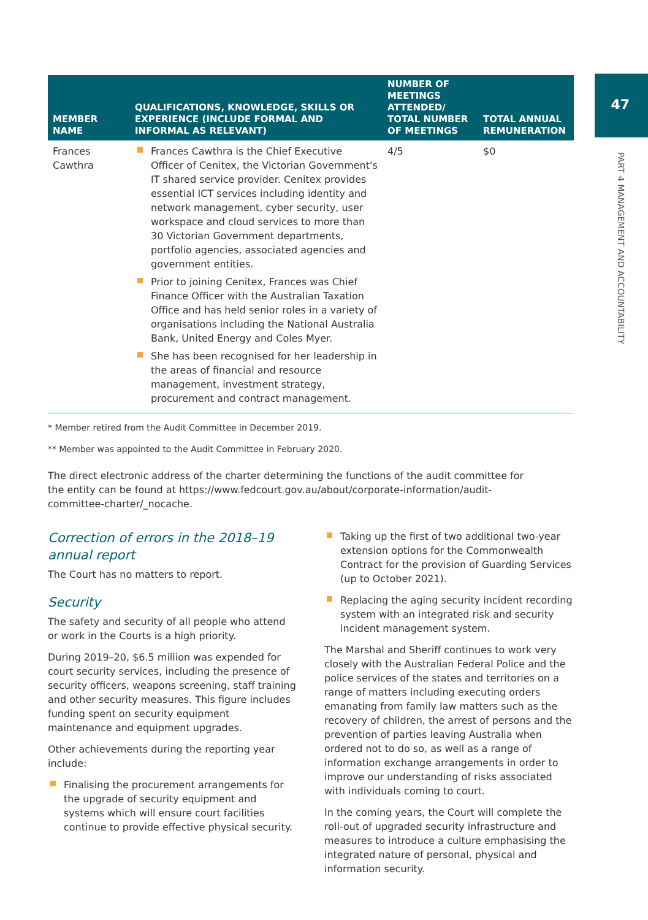47
PART 4 MANAGEMENT AND ACCOUNTABILITY
| MEMBER NAME | QUALIFICATIONS, KNOWLEDGE, SKILLS OR EXPERIENCE (INCLUDE FORMAL AND INFORMAL AS RELEVANT) | NUMBER OF MEETINGS ATTENDED/ TOTAL NUMBER OF MEETINGS | TOTAL ANNUAL REMUNERATION |
| --- | --- | --- | --- |
| Frances Cawthra | Frances Cawthra is the Chief Executive Officer of Cenitex, the Victorian Government's IT shared service provider. Cenitex provides essential ICT services including identity and network management, cyber security, user workspace and cloud services to more than 30 Victorian Government departments, portfolio agencies, associated agencies and government entities. Prior to joining Cenitex, Frances was Chief Finance Officer with the Australian Taxation Office and has held senior roles in a variety of organisations including the National Australia Bank, United Energy and Coles Myer. She has been recognised for her leadership in the areas of financial and resource management, investment strategy, procurement and contract management. | 4/5 | $0 |
* Member retired from the Audit Committee in December 2019.
** Member was appointed to the Audit Committee in February 2020.
The direct electronic address of the charter determining the functions of the audit committee for the entity can be found at https://www.fedcourt.gov.au/about/corporate-information/audit-committee-charter/_nocache.
Correction of errors in the 2018–19 annual report
The Court has no matters to report.
Security
The safety and security of all people who attend or work in the Courts is a high priority.
During 2019–20, $6.5 million was expended for court security services, including the presence of security officers, weapons screening, staff training and other security measures. This figure includes funding spent on security equipment maintenance and equipment upgrades.
Other achievements during the reporting year include:
Finalising the procurement arrangements for the upgrade of security equipment and systems which will ensure court facilities continue to provide effective physical security.
Taking up the first of two additional two-year extension options for the Commonwealth Contract for the provision of Guarding Services (up to October 2021).
Replacing the aging security incident recording system with an integrated risk and security incident management system.
The Marshal and Sheriff continues to work very closely with the Australian Federal Police and the police services of the states and territories on a range of matters including executing orders emanating from family law matters such as the recovery of children, the arrest of persons and the prevention of parties leaving Australia when ordered not to do so, as well as a range of information exchange arrangements in order to improve our understanding of risks associated with individuals coming to court.
In the coming years, the Court will complete the roll-out of upgraded security infrastructure and measures to introduce a culture emphasising the integrated nature of personal, physical and information security.